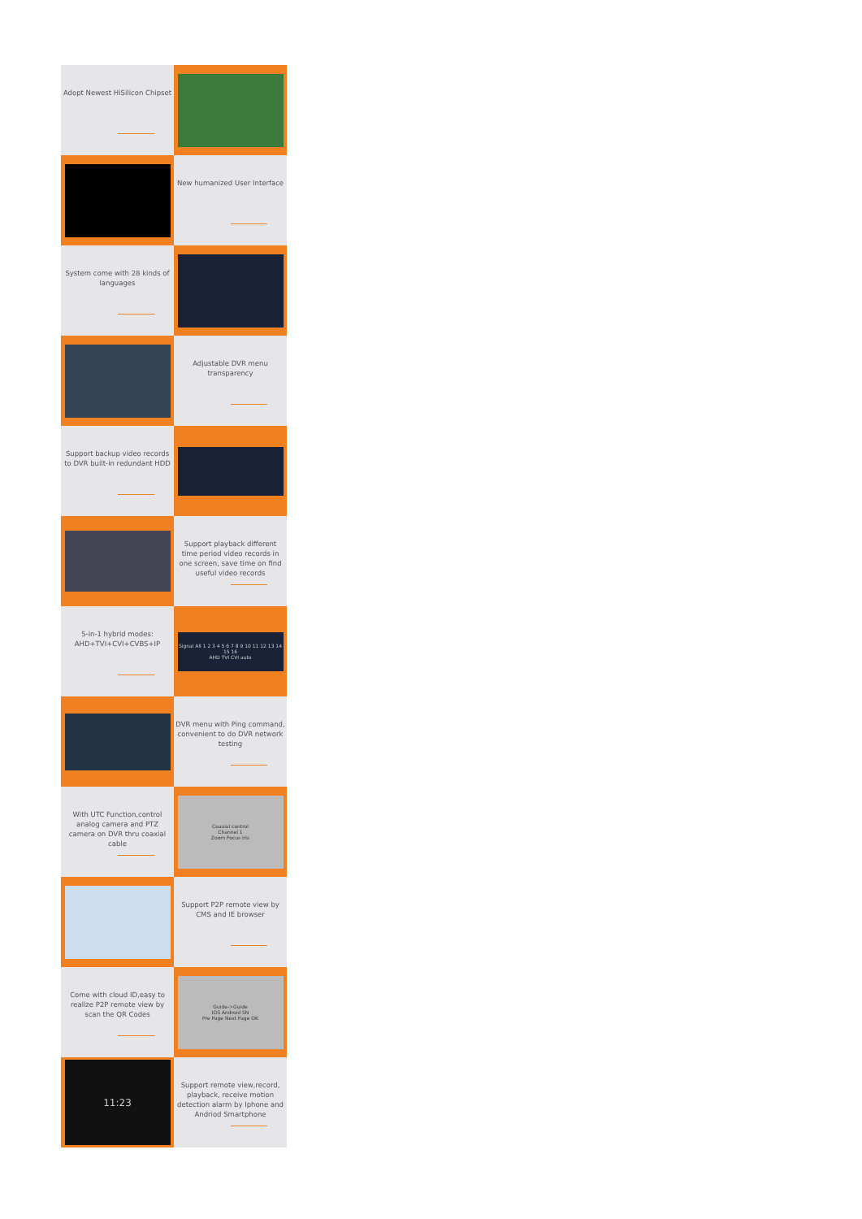Adopt Newest HiSilicon Chipset
New humanized User Interface
System come with 28 kinds of languages
Adjustable DVR menu transparency
Support backup video records to DVR built-in redundant HDD
Support playback different time period video records in one screen, save time on find useful video records
5-in-1 hybrid modes: AHD+TVI+CVI+CVBS+IP
Signal All 1 2 3 4 5 6 7 8 9 10 11 12 13 14 15 16
AHD TVI CVI auto
DVR menu with Ping command, convenient to do DVR network testing
With UTC Function,control analog camera and PTZ camera on DVR thru coaxial cable
Coaxial control
Channel 1
Zoom Focus Iris
Support P2P remote view by CMS and IE browser
Come with cloud ID,easy to realize P2P remote view by scan the QR Codes
Guide->Guide
IOS Android SN
Pre Page Next Page OK
11:23
Support remote view,record, playback, receive motion detection alarm by Iphone and Andriod Smartphone